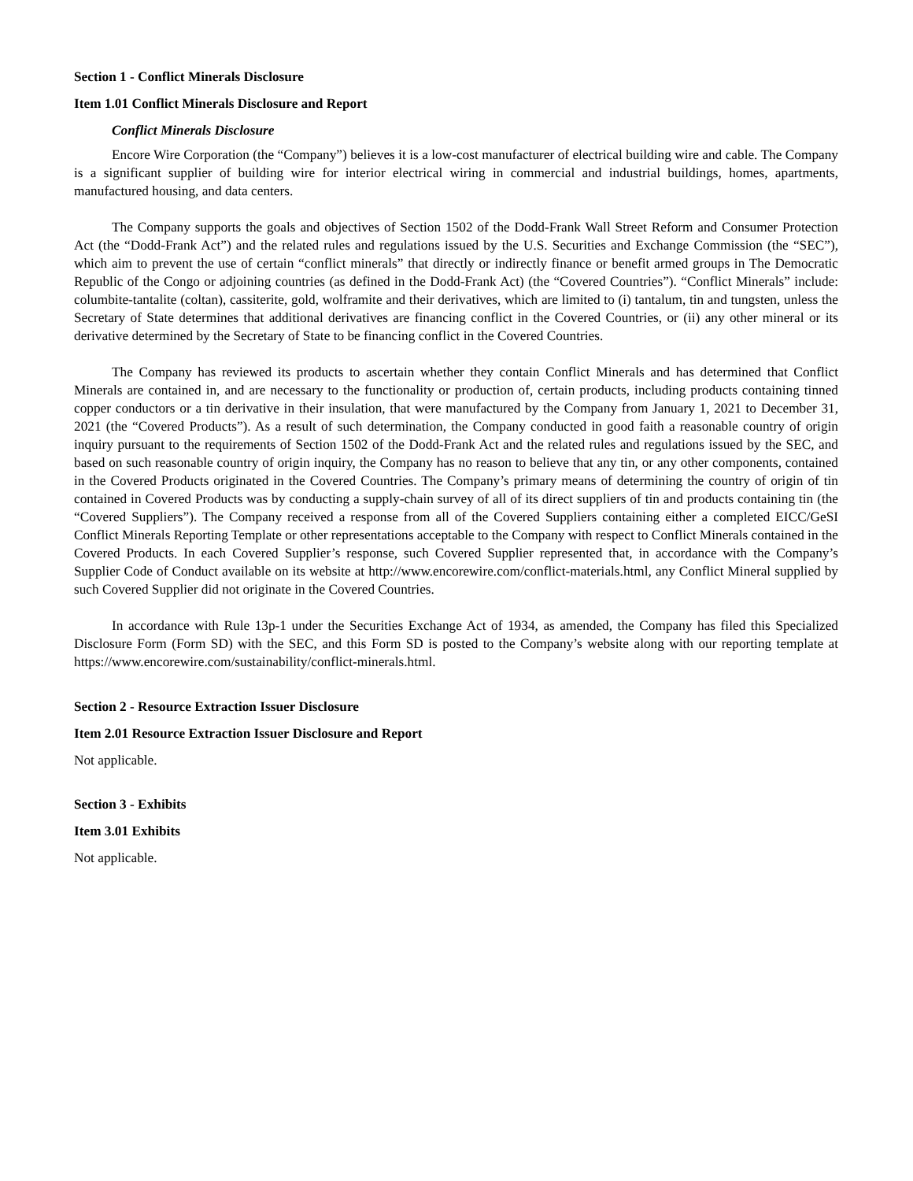Section 1 - Conflict Minerals Disclosure
Item 1.01 Conflict Minerals Disclosure and Report
Conflict Minerals Disclosure
Encore Wire Corporation (the “Company”) believes it is a low-cost manufacturer of electrical building wire and cable. The Company is a significant supplier of building wire for interior electrical wiring in commercial and industrial buildings, homes, apartments, manufactured housing, and data centers.
The Company supports the goals and objectives of Section 1502 of the Dodd-Frank Wall Street Reform and Consumer Protection Act (the “Dodd-Frank Act”) and the related rules and regulations issued by the U.S. Securities and Exchange Commission (the “SEC”), which aim to prevent the use of certain “conflict minerals” that directly or indirectly finance or benefit armed groups in The Democratic Republic of the Congo or adjoining countries (as defined in the Dodd-Frank Act) (the “Covered Countries”). “Conflict Minerals” include: columbite-tantalite (coltan), cassiterite, gold, wolframite and their derivatives, which are limited to (i) tantalum, tin and tungsten, unless the Secretary of State determines that additional derivatives are financing conflict in the Covered Countries, or (ii) any other mineral or its derivative determined by the Secretary of State to be financing conflict in the Covered Countries.
The Company has reviewed its products to ascertain whether they contain Conflict Minerals and has determined that Conflict Minerals are contained in, and are necessary to the functionality or production of, certain products, including products containing tinned copper conductors or a tin derivative in their insulation, that were manufactured by the Company from January 1, 2021 to December 31, 2021 (the “Covered Products”). As a result of such determination, the Company conducted in good faith a reasonable country of origin inquiry pursuant to the requirements of Section 1502 of the Dodd-Frank Act and the related rules and regulations issued by the SEC, and based on such reasonable country of origin inquiry, the Company has no reason to believe that any tin, or any other components, contained in the Covered Products originated in the Covered Countries. The Company’s primary means of determining the country of origin of tin contained in Covered Products was by conducting a supply-chain survey of all of its direct suppliers of tin and products containing tin (the “Covered Suppliers”). The Company received a response from all of the Covered Suppliers containing either a completed EICC/GeSI Conflict Minerals Reporting Template or other representations acceptable to the Company with respect to Conflict Minerals contained in the Covered Products. In each Covered Supplier’s response, such Covered Supplier represented that, in accordance with the Company’s Supplier Code of Conduct available on its website at http://www.encorewire.com/conflict-materials.html, any Conflict Mineral supplied by such Covered Supplier did not originate in the Covered Countries.
In accordance with Rule 13p-1 under the Securities Exchange Act of 1934, as amended, the Company has filed this Specialized Disclosure Form (Form SD) with the SEC, and this Form SD is posted to the Company’s website along with our reporting template at https://www.encorewire.com/sustainability/conflict-minerals.html.
Section 2 - Resource Extraction Issuer Disclosure
Item 2.01 Resource Extraction Issuer Disclosure and Report
Not applicable.
Section 3 - Exhibits
Item 3.01 Exhibits
Not applicable.